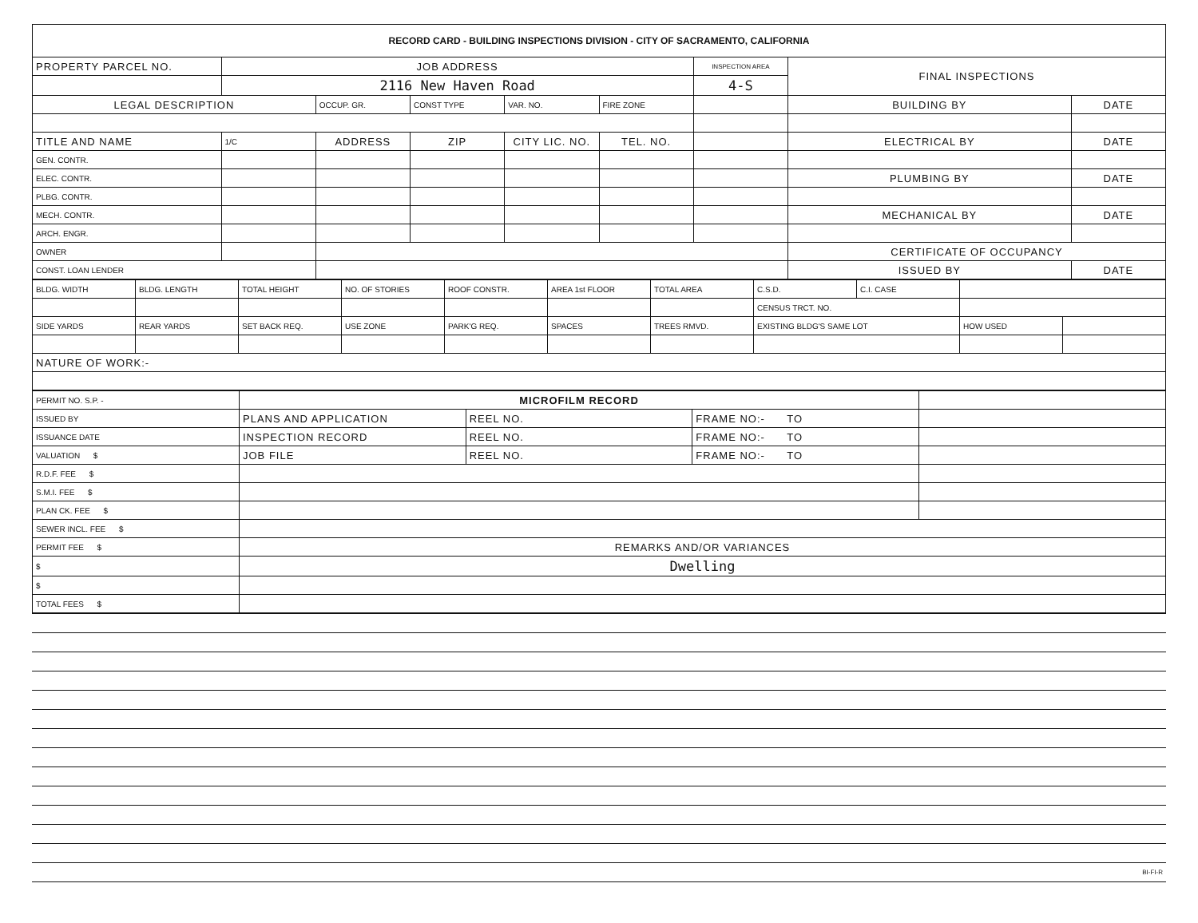| RECORD CARD - BUILDING INSPECTIONS DIVISION - CITY OF SACRAMENTO, CALIFORNIA | | | | | | | | |
| PROPERTY PARCEL NO. | JOB ADDRESS | | | | | INSPECTION AREA | FINAL INSPECTIONS | |
| | 2116 New Haven Road | | | | | 4-S | | |
| LEGAL DESCRIPTION | | OCCUP. GR. | CONST TYPE | VAR. NO. | FIRE ZONE | | BUILDING BY | DATE |
| TITLE AND NAME | 1/C | ADDRESS | ZIP | CITY LIC. NO. | TEL. NO. | | ELECTRICAL BY | DATE |
| GEN. CONTR. | | | | | | | | |
| ELEC. CONTR. | | | | | | | PLUMBING BY | DATE |
| PLBG. CONTR. | | | | | | | | |
| MECH. CONTR. | | | | | | | MECHANICAL BY | DATE |
| ARCH. ENGR. | | | | | | | | |
| OWNER | | | | | | | CERTIFICATE OF OCCUPANCY | |
| CONST. LOAN LENDER | | | | | | | ISSUED BY | DATE |
| BLDG. WIDTH | BLDG. LENGTH | TOTAL HEIGHT | NO. OF STORIES | ROOF CONSTR. | AREA 1st FLOOR | TOTAL AREA | C.S.D. | C.I. CASE | | |
| | | | | | | | CENSUS TRCT. NO. | | | |
| SIDE YARDS | REAR YARDS | SET BACK REQ. | USE ZONE | PARK'G REQ. | SPACES | TREES RMVD. | EXISTING BLDG'S SAME LOT | | HOW USED | |
| NATURE OF WORK:- | | | | | | | | | | |
| PERMIT NO. S.P. - | MICROFILM RECORD | | | |
| ISSUED BY | PLANS AND APPLICATION | REEL NO. | FRAME NO:- TO | |
| ISSUANCE DATE | INSPECTION RECORD | REEL NO. | FRAME NO:- TO | |
| VALUATION $ | JOB FILE | REEL NO. | FRAME NO:- TO | |
| R.D.F. FEE $ | | | | |
| S.M.I. FEE $ | | | | |
| PLAN CK. FEE $ | | | | |
| SEWER INCL. FEE $ | | | | |
| PERMIT FEE $ | REMARKS AND/OR VARIANCES | | | |
| $ | Dwelling | | | |
| $ | | | | |
| TOTAL FEES $ | | | | |
| BI-FI-R |